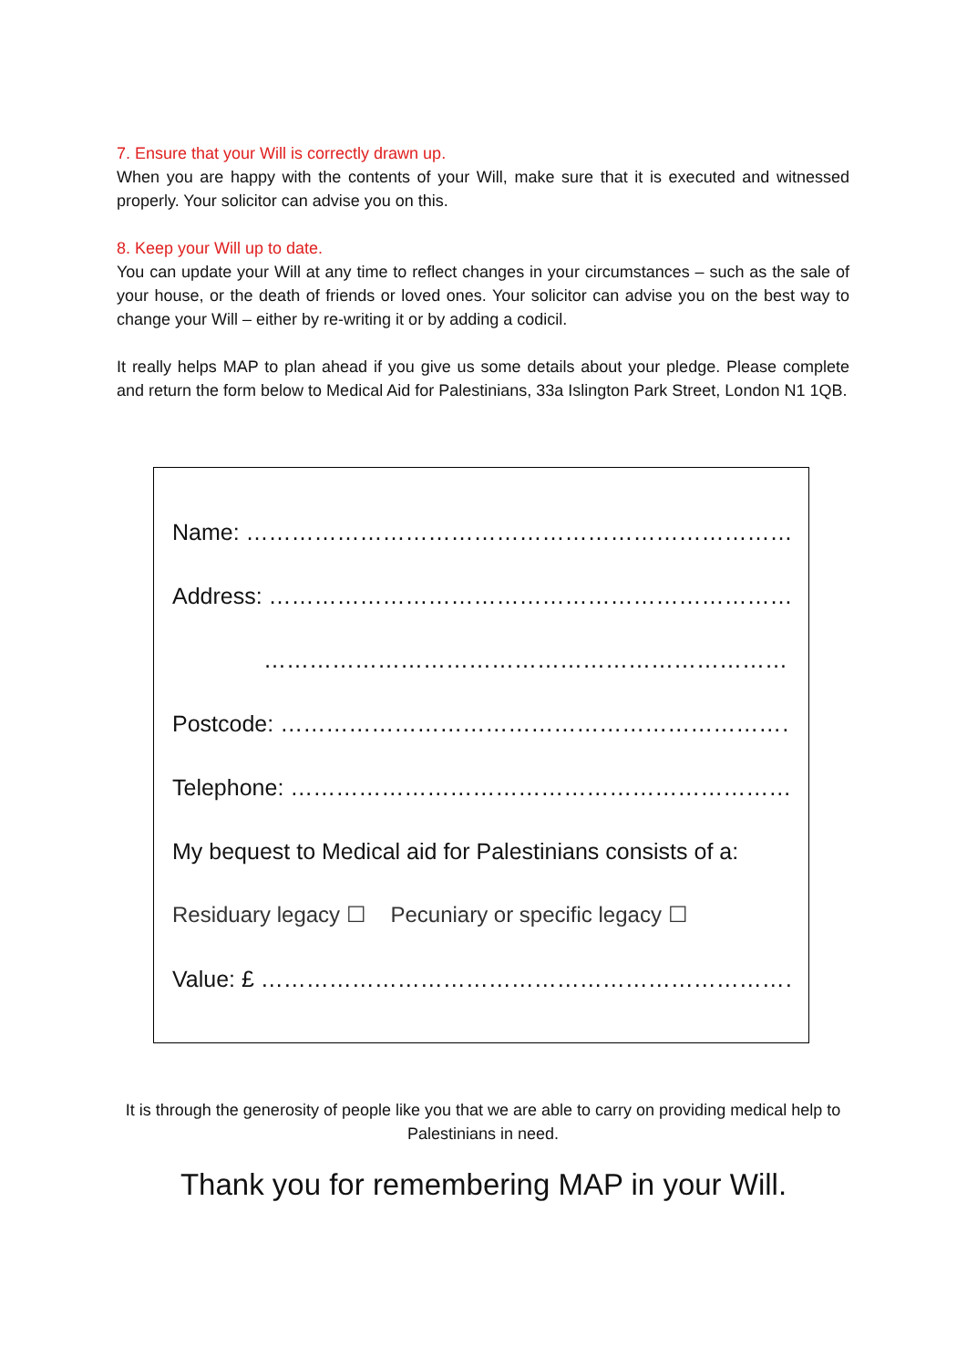7. Ensure that your Will is correctly drawn up.
When you are happy with the contents of your Will, make sure that it is executed and witnessed properly. Your solicitor can advise you on this.
8. Keep your Will up to date.
You can update your Will at any time to reflect changes in your circumstances – such as the sale of your house, or the death of friends or loved ones. Your solicitor can advise you on the best way to change your Will – either by re-writing it or by adding a codicil.
It really helps MAP to plan ahead if you give us some details about your pledge. Please complete and return the form below to Medical Aid for Palestinians, 33a Islington Park Street, London N1 1QB.
Name: ……………………………………………………………………………
Address: ………………………………………………………………………
……………………………………………………………………………
Postcode: ……………………………………………………………………
Telephone: …………………………………………………………………
My bequest to Medical aid for Palestinians consists of a:
Residuary legacy ☐ Pecuniary or specific legacy ☐
Value: £ ………………………………………………………………………
It is through the generosity of people like you that we are able to carry on providing medical help to Palestinians in need.
Thank you for remembering MAP in your Will.